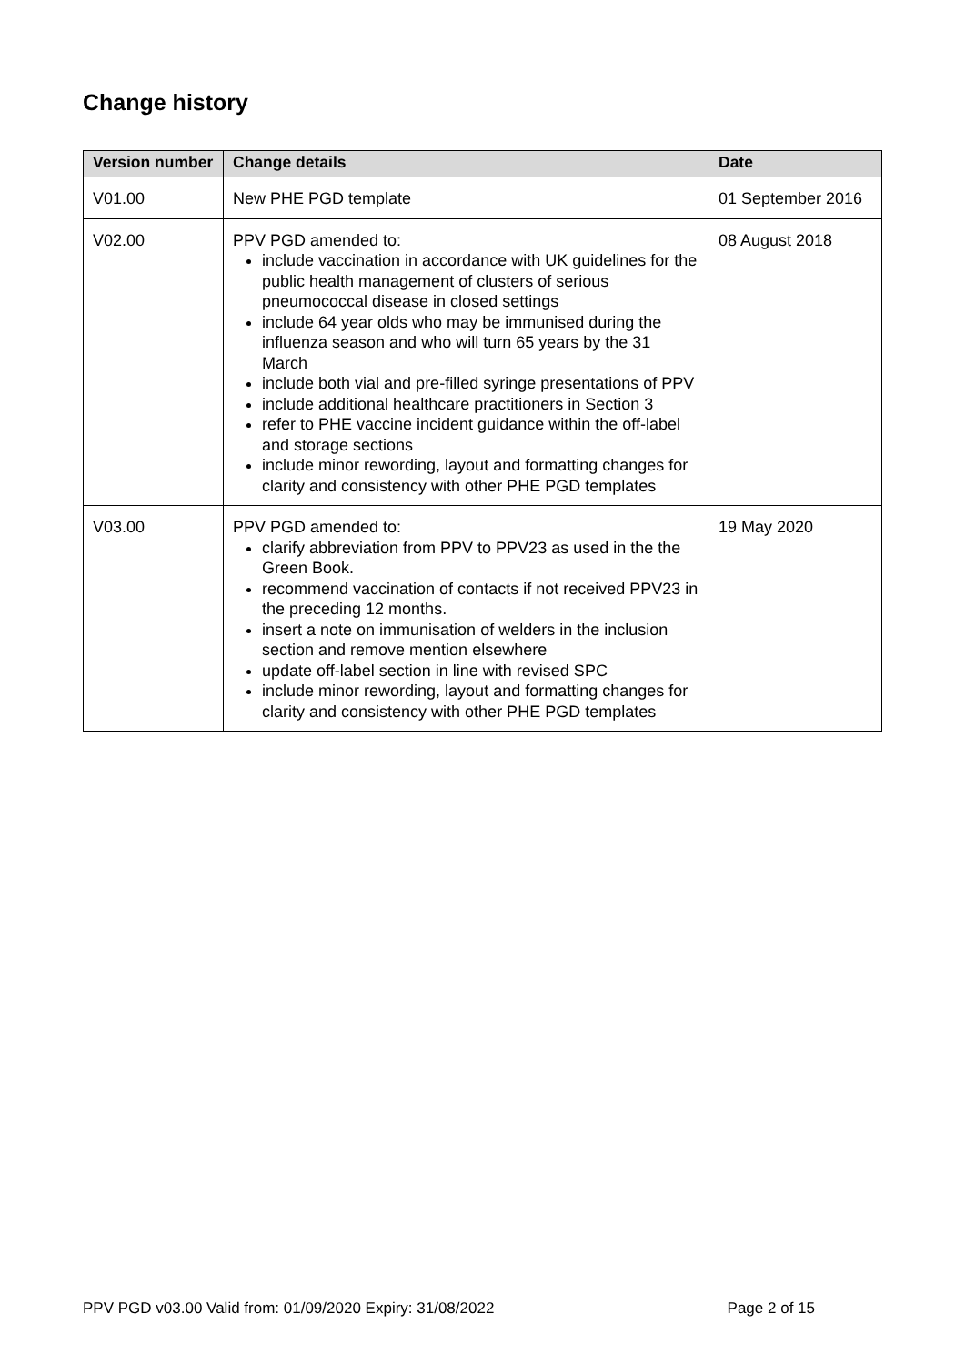Change history
| Version number | Change details | Date |
| --- | --- | --- |
| V01.00 | New PHE PGD template | 01 September 2016 |
| V02.00 | PPV PGD amended to: include vaccination in accordance with UK guidelines for the public health management of clusters of serious pneumococcal disease in closed settings include 64 year olds who may be immunised during the influenza season and who will turn 65 years by the 31 March include both vial and pre-filled syringe presentations of PPV include additional healthcare practitioners in Section 3 refer to PHE vaccine incident guidance within the off-label and storage sections include minor rewording, layout and formatting changes for clarity and consistency with other PHE PGD templates | 08 August 2018 |
| V03.00 | PPV PGD amended to: clarify abbreviation from PPV to PPV23 as used in the the Green Book. recommend vaccination of contacts if not received PPV23 in the preceding 12 months. insert a note on immunisation of welders in the inclusion section and remove mention elsewhere update off-label section in line with revised SPC include minor rewording, layout and formatting changes for clarity and consistency with other PHE PGD templates | 19 May 2020 |
PPV PGD v03.00 Valid from: 01/09/2020 Expiry: 31/08/2022 Page 2 of 15